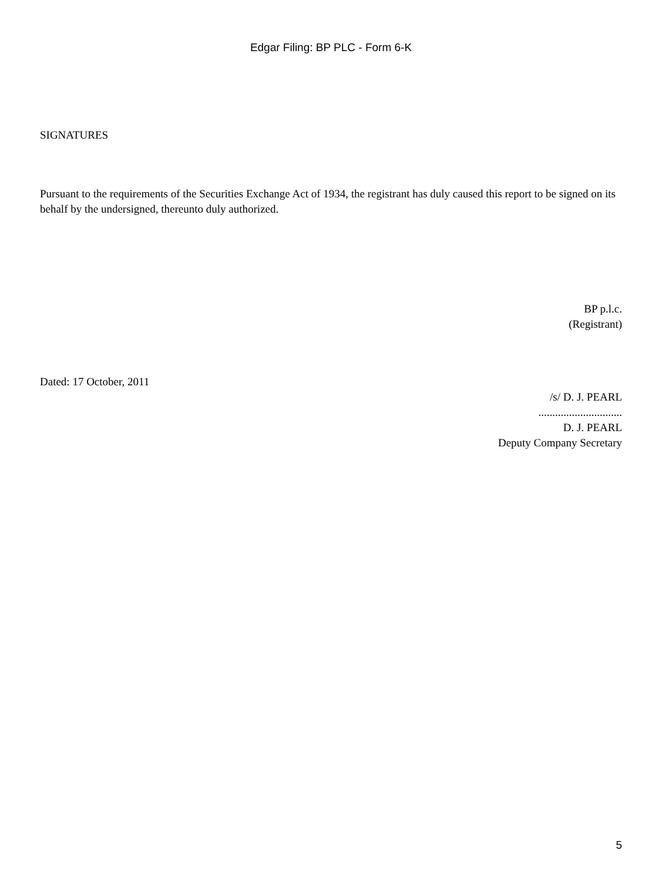Edgar Filing: BP PLC - Form 6-K
SIGNATURES
Pursuant to the requirements of the Securities Exchange Act of 1934, the registrant has duly caused this report to be signed on its behalf by the undersigned, thereunto duly authorized.
BP p.l.c.
(Registrant)
Dated: 17 October, 2011
/s/ D. J. PEARL
..............................
D. J. PEARL
Deputy Company Secretary
5